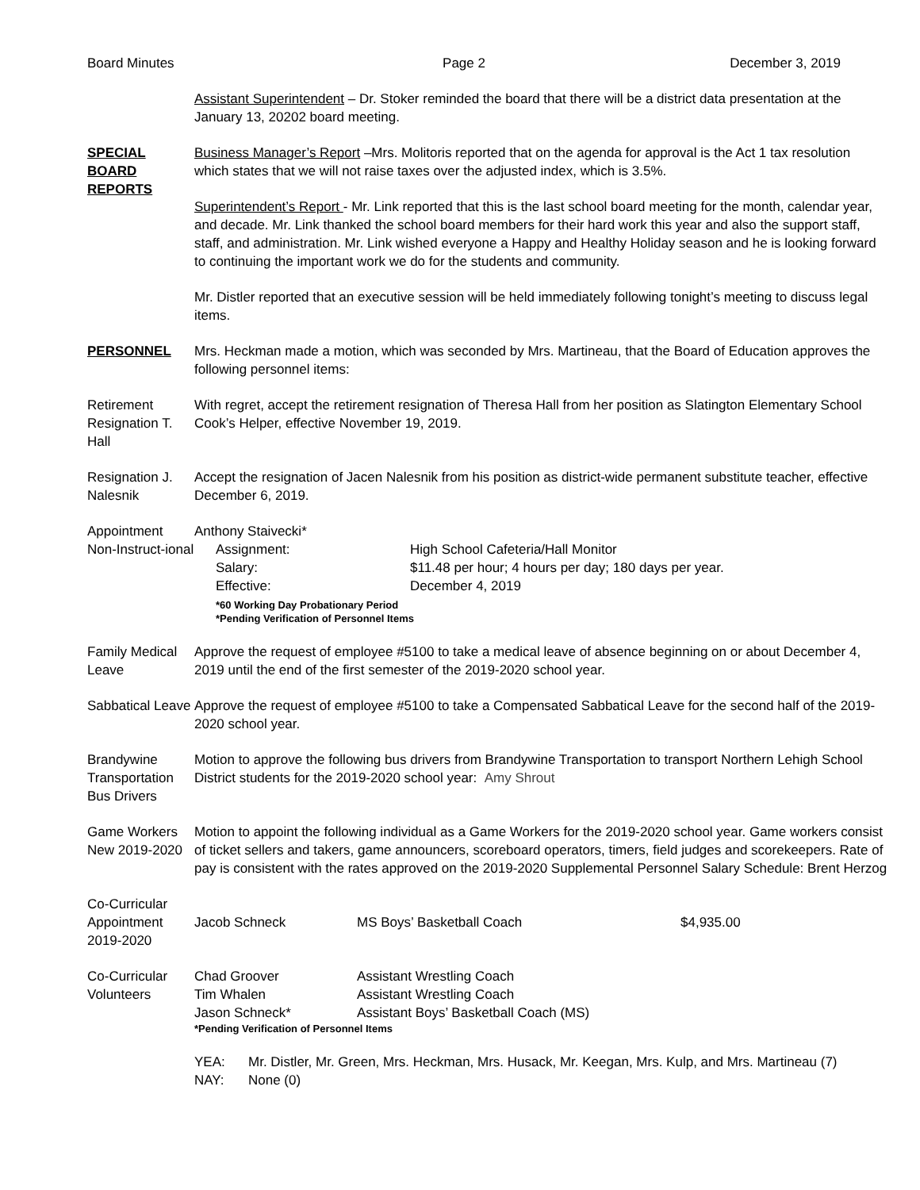Board Minutes Page 2 December 3, 2019
Assistant Superintendent – Dr. Stoker reminded the board that there will be a district data presentation at the January 13, 20202 board meeting.
SPECIAL BOARD REPORTS
Business Manager’s Report –Mrs. Molitoris reported that on the agenda for approval is the Act 1 tax resolution which states that we will not raise taxes over the adjusted index, which is 3.5%.
Superintendent’s Report - Mr. Link reported that this is the last school board meeting for the month, calendar year, and decade. Mr. Link thanked the school board members for their hard work this year and also the support staff, staff, and administration. Mr. Link wished everyone a Happy and Healthy Holiday season and he is looking forward to continuing the important work we do for the students and community.
Mr. Distler reported that an executive session will be held immediately following tonight’s meeting to discuss legal items.
PERSONNEL Mrs. Heckman made a motion, which was seconded by Mrs. Martineau, that the Board of Education approves the following personnel items:
Retirement Resignation T. Hall
With regret, accept the retirement resignation of Theresa Hall from her position as Slatington Elementary School Cook’s Helper, effective November 19, 2019.
Resignation J. Nalesnik
Accept the resignation of Jacen Nalesnik from his position as district-wide permanent substitute teacher, effective December 6, 2019.
Appointment Non-Instruct-ional
Anthony Staivecki*
Assignment:
High School Cafeteria/Hall Monitor
Salary:
$11.48 per hour; 4 hours per day; 180 days per year.
Effective:
December 4, 2019
*60 Working Day Probationary Period
*Pending Verification of Personnel Items
Family Medical Leave
Approve the request of employee #5100 to take a medical leave of absence beginning on or about December 4, 2019 until the end of the first semester of the 2019-2020 school year.
Sabbatical Leave
Approve the request of employee #5100 to take a Compensated Sabbatical Leave for the second half of the 2019-2020 school year.
Brandywine Transportation Bus Drivers
Motion to approve the following bus drivers from Brandywine Transportation to transport Northern Lehigh School District students for the 2019-2020 school year: Amy Shrout
Game Workers New 2019-2020
Motion to appoint the following individual as a Game Workers for the 2019-2020 school year. Game workers consist of ticket sellers and takers, game announcers, scoreboard operators, timers, field judges and scorekeepers. Rate of pay is consistent with the rates approved on the 2019-2020 Supplemental Personnel Salary Schedule: Brent Herzog
Co-Curricular Appointment 2019-2020
Jacob Schneck
MS Boys’ Basketball Coach
$4,935.00
Co-Curricular Volunteers
Chad Groover
Assistant Wrestling Coach
Tim Whalen
Assistant Wrestling Coach
Jason Schneck*
Assistant Boys’ Basketball Coach (MS)
*Pending Verification of Personnel Items
YEA:
Mr. Distler, Mr. Green, Mrs. Heckman, Mrs. Husack, Mr. Keegan, Mrs. Kulp, and Mrs. Martineau (7)
NAY:
None (0)